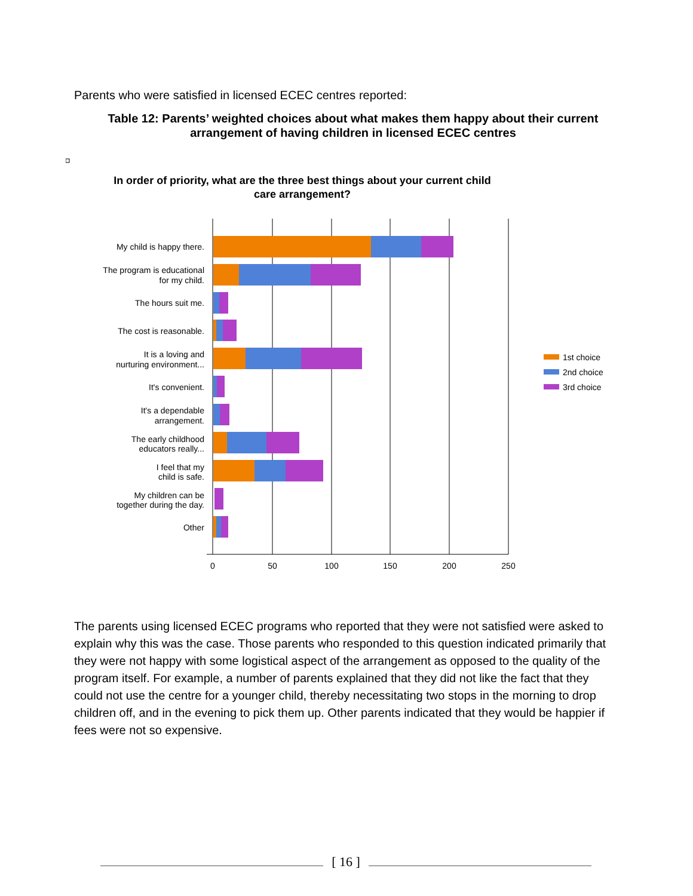Parents who were satisfied in licensed ECEC centres reported:
Table 12: Parents’ weighted choices about what makes them happy about their current arrangement of having children in licensed ECEC centres
In order of priority, what are the three best things about your current child
care arrangement?
0
50
100
150
200
250
My child is happy there.
The program is educational
for my child.
The hours suit me.
The cost is reasonable.
It is a loving and
nurturing environment...
It's convenient.
It's a dependable
arrangement.
The early childhood
educators really...
I feel that my
child is safe.
My children can be
together during the day.
Other
1st choice
2nd choice
3rd choice
The parents using licensed ECEC programs who reported that they were not satisfied were asked to explain why this was the case. Those parents who responded to this question indicated primarily that they were not happy with some logistical aspect of the arrangement as opposed to the quality of the program itself. For example, a number of parents explained that they did not like the fact that they could not use the centre for a younger child, thereby necessitating two stops in the morning to drop children off, and in the evening to pick them up. Other parents indicated that they would be happier if fees were not so expensive.
[ 16 ]